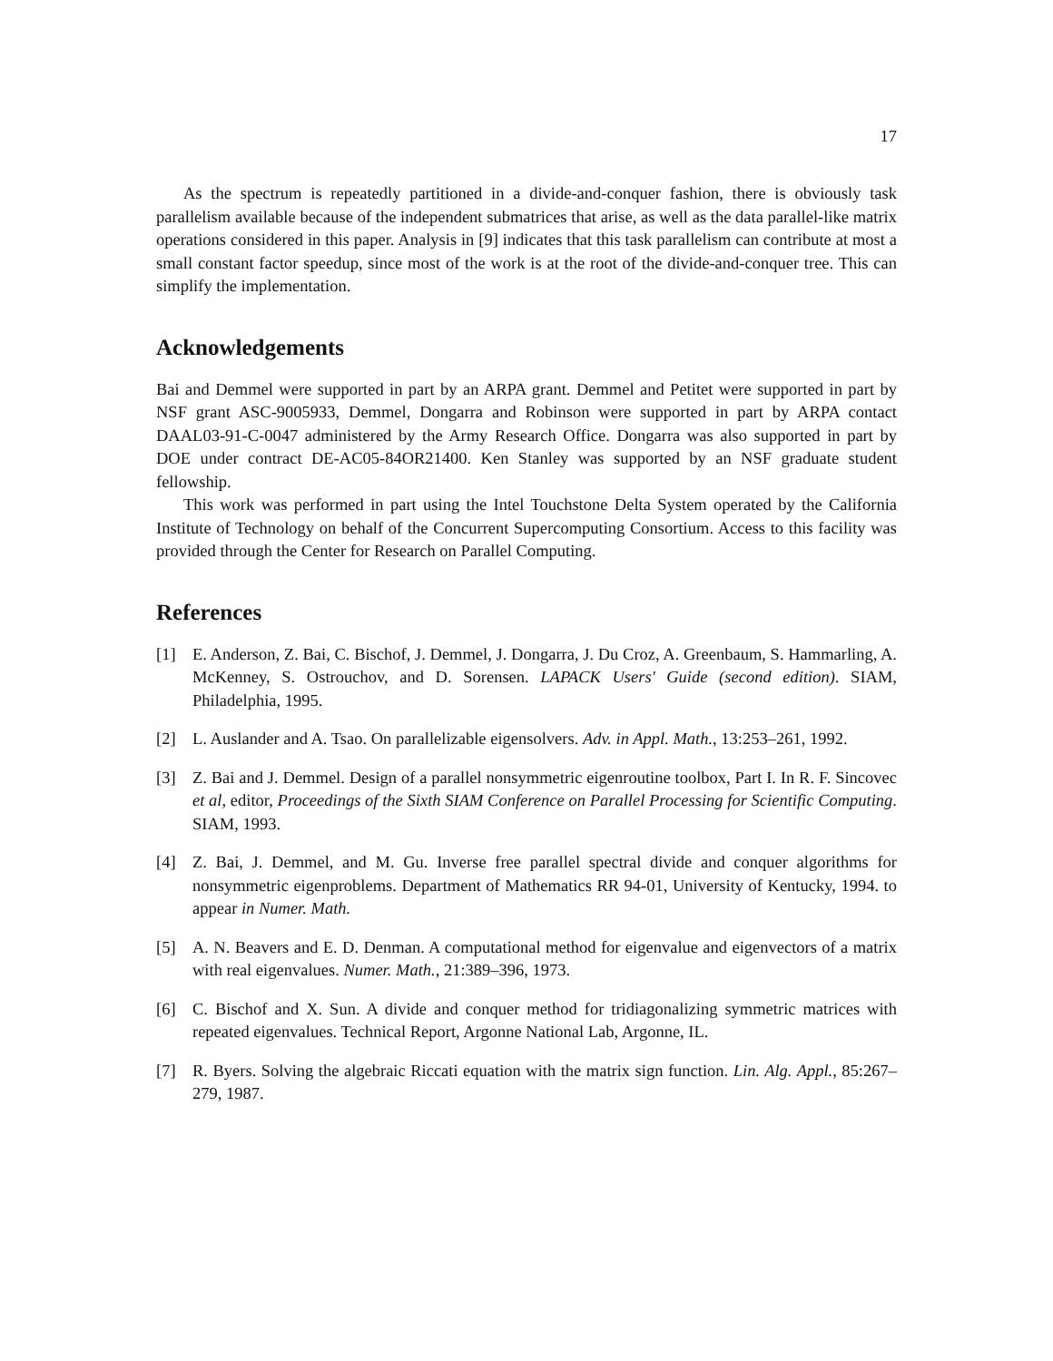17
As the spectrum is repeatedly partitioned in a divide-and-conquer fashion, there is obviously task parallelism available because of the independent submatrices that arise, as well as the data parallel-like matrix operations considered in this paper. Analysis in [9] indicates that this task parallelism can contribute at most a small constant factor speedup, since most of the work is at the root of the divide-and-conquer tree. This can simplify the implementation.
Acknowledgements
Bai and Demmel were supported in part by an ARPA grant. Demmel and Petitet were supported in part by NSF grant ASC-9005933, Demmel, Dongarra and Robinson were supported in part by ARPA contact DAAL03-91-C-0047 administered by the Army Research Office. Dongarra was also supported in part by DOE under contract DE-AC05-84OR21400. Ken Stanley was supported by an NSF graduate student fellowship.
This work was performed in part using the Intel Touchstone Delta System operated by the California Institute of Technology on behalf of the Concurrent Supercomputing Consortium. Access to this facility was provided through the Center for Research on Parallel Computing.
References
[1] E. Anderson, Z. Bai, C. Bischof, J. Demmel, J. Dongarra, J. Du Croz, A. Greenbaum, S. Hammarling, A. McKenney, S. Ostrouchov, and D. Sorensen. LAPACK Users' Guide (second edition). SIAM, Philadelphia, 1995.
[2] L. Auslander and A. Tsao. On parallelizable eigensolvers. Adv. in Appl. Math., 13:253–261, 1992.
[3] Z. Bai and J. Demmel. Design of a parallel nonsymmetric eigenroutine toolbox, Part I. In R. F. Sincovec et al, editor, Proceedings of the Sixth SIAM Conference on Parallel Processing for Scientific Computing. SIAM, 1993.
[4] Z. Bai, J. Demmel, and M. Gu. Inverse free parallel spectral divide and conquer algorithms for nonsymmetric eigenproblems. Department of Mathematics RR 94-01, University of Kentucky, 1994. to appear in Numer. Math.
[5] A. N. Beavers and E. D. Denman. A computational method for eigenvalue and eigenvectors of a matrix with real eigenvalues. Numer. Math., 21:389–396, 1973.
[6] C. Bischof and X. Sun. A divide and conquer method for tridiagonalizing symmetric matrices with repeated eigenvalues. Technical Report, Argonne National Lab, Argonne, IL.
[7] R. Byers. Solving the algebraic Riccati equation with the matrix sign function. Lin. Alg. Appl., 85:267–279, 1987.